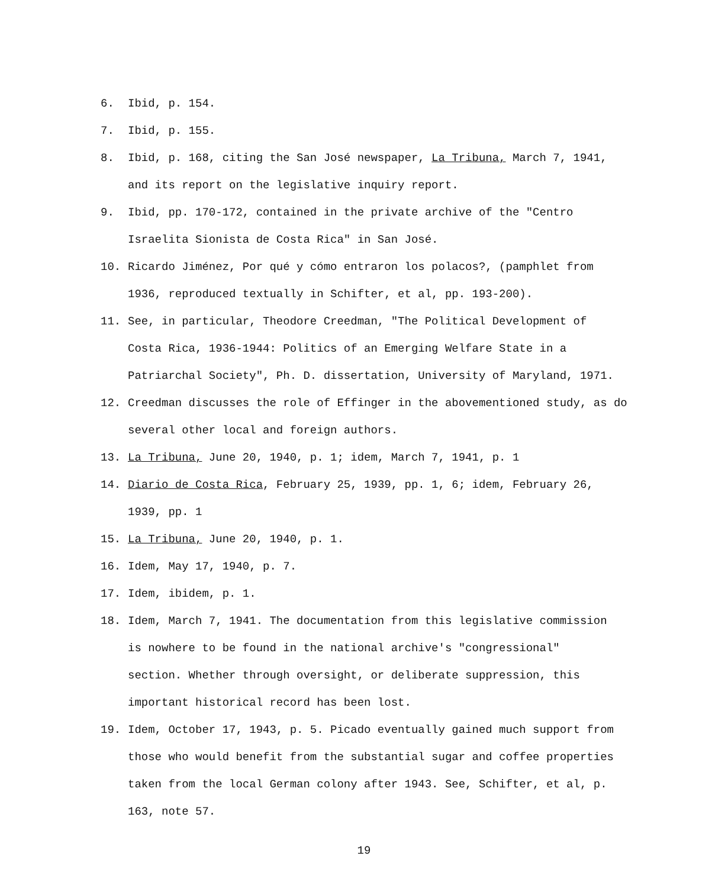6. Ibid, p. 154.
7. Ibid, p. 155.
8. Ibid, p. 168, citing the San José newspaper, La Tribuna, March 7, 1941,
and its report on the legislative inquiry report.
9. Ibid, pp. 170-172, contained in the private archive of the "Centro
Israelita Sionista de Costa Rica" in San José.
10. Ricardo Jiménez, Por qué y cómo entraron los polacos?, (pamphlet from
1936, reproduced textually in Schifter, et al, pp. 193-200).
11. See, in particular, Theodore Creedman, "The Political Development of
Costa Rica, 1936-1944: Politics of an Emerging Welfare State in a
Patriarchal Society", Ph. D. dissertation, University of Maryland, 1971.
12. Creedman discusses the role of Effinger in the abovementioned study, as do
several other local and foreign authors.
13. La Tribuna, June 20, 1940, p. 1; idem, March 7, 1941, p. 1
14. Diario de Costa Rica, February 25, 1939, pp. 1, 6; idem, February 26,
1939, pp. 1
15. La Tribuna, June 20, 1940, p. 1.
16. Idem, May 17, 1940, p. 7.
17. Idem, ibidem, p. 1.
18. Idem, March 7, 1941. The documentation from this legislative commission
is nowhere to be found in the national archive's "congressional"
section. Whether through oversight, or deliberate suppression, this
important historical record has been lost.
19. Idem, October 17, 1943, p. 5. Picado eventually gained much support from
those who would benefit from the substantial sugar and coffee properties
taken from the local German colony after 1943. See, Schifter, et al, p.
163, note 57.
19